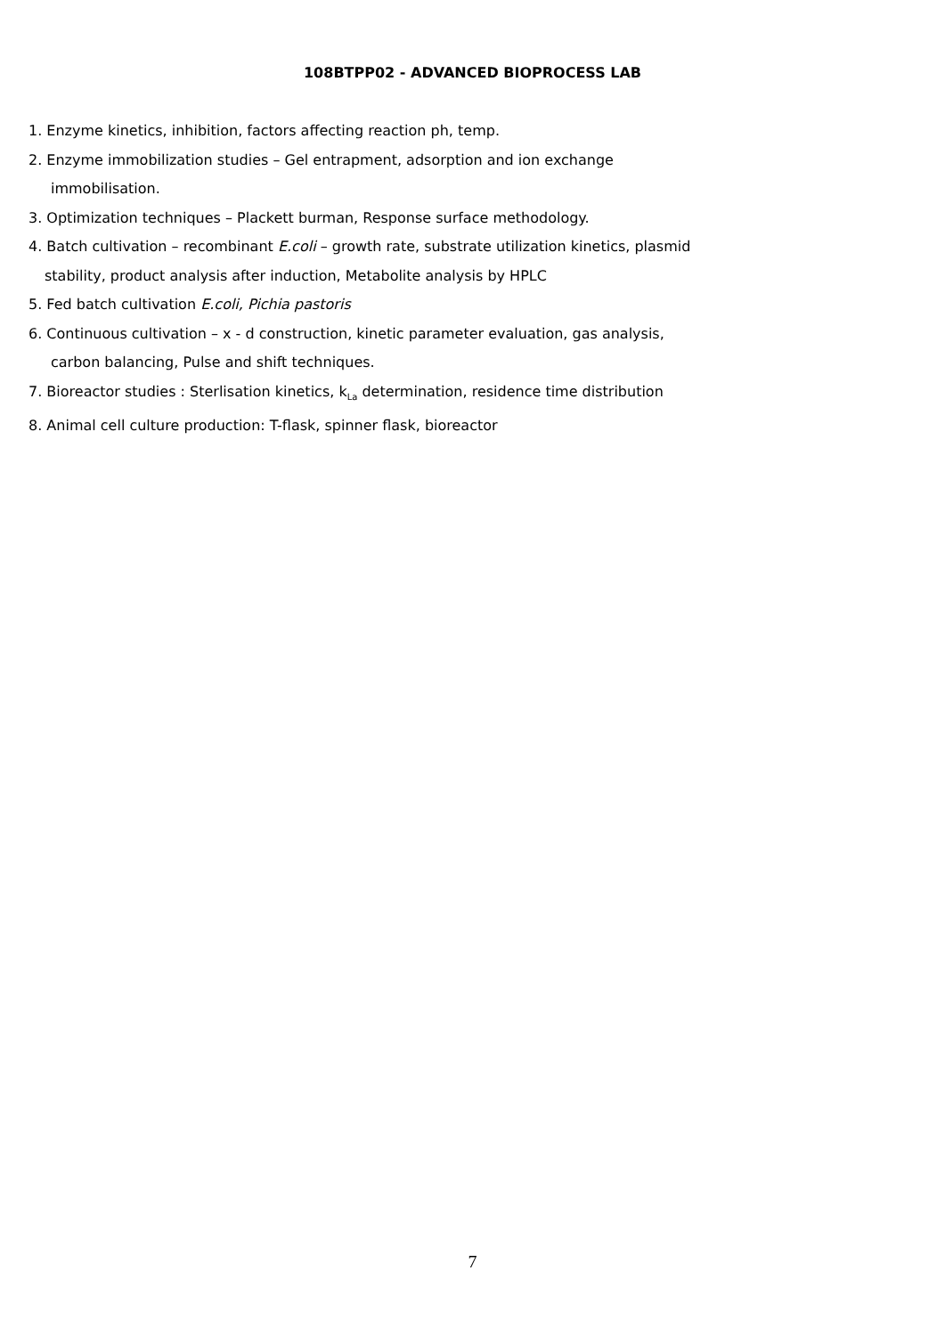108BTPP02 - ADVANCED BIOPROCESS LAB
1. Enzyme kinetics, inhibition, factors affecting reaction ph, temp.
2. Enzyme immobilization studies – Gel entrapment, adsorption and ion exchange
immobilisation.
3. Optimization techniques – Plackett burman, Response surface methodology.
4. Batch cultivation – recombinant E.coli – growth rate, substrate utilization kinetics, plasmid
stability, product analysis after induction, Metabolite analysis by HPLC
5. Fed batch cultivation E.coli, Pichia pastoris
6. Continuous cultivation – x - d construction, kinetic parameter evaluation, gas analysis,
carbon balancing, Pulse and shift techniques.
7. Bioreactor studies : Sterlisation kinetics, k<sub>La</sub> determination, residence time distribution
8. Animal cell culture production: T-flask, spinner flask, bioreactor
7